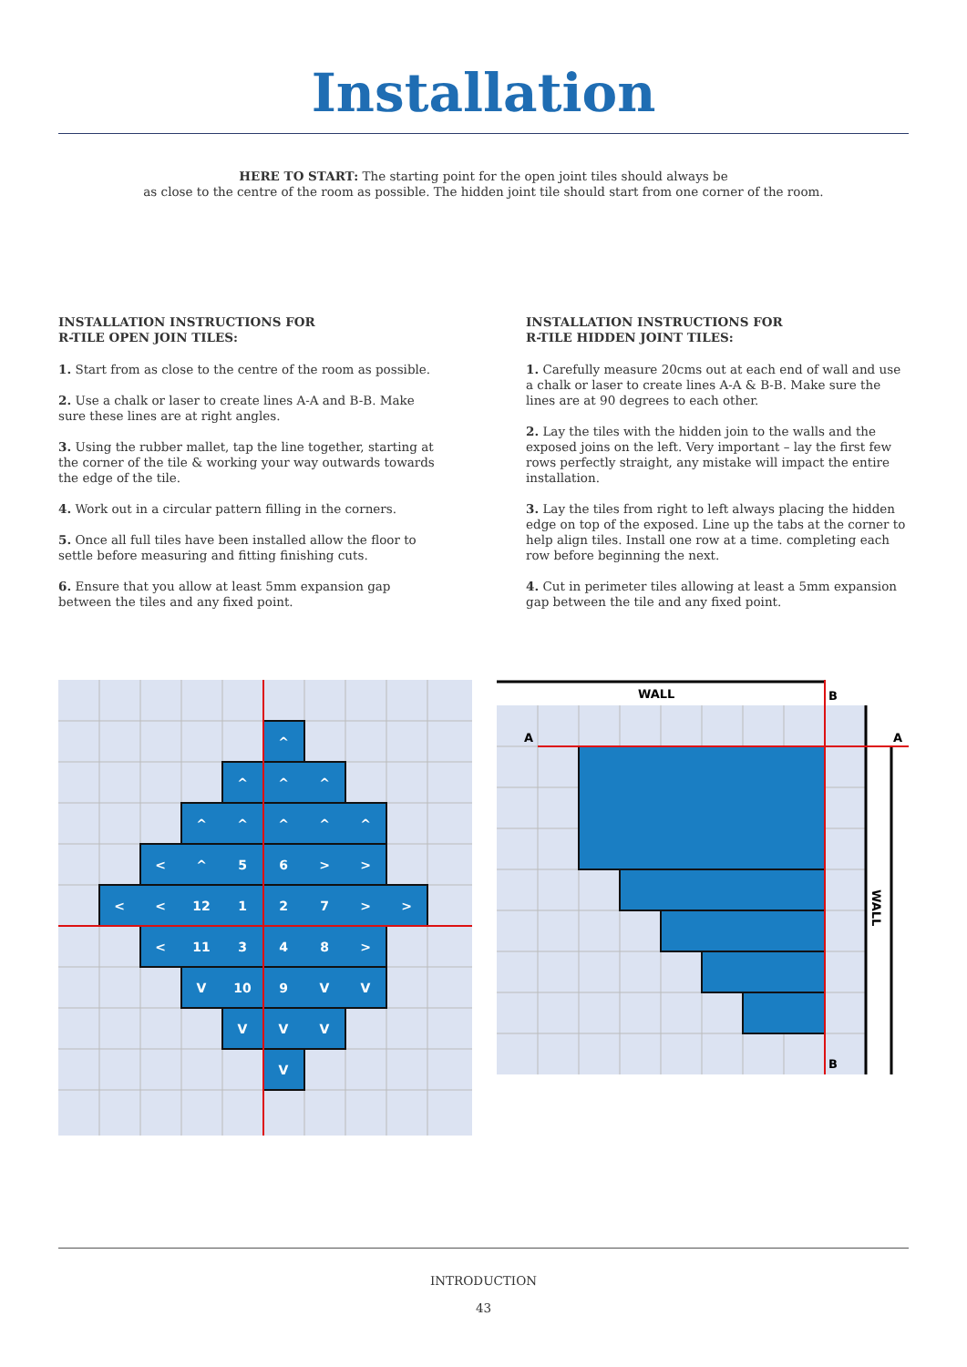Installation
HERE TO START: The starting point for the open joint tiles should always be
as close to the centre of the room as possible. The hidden joint tile should start from one corner of the room.
INSTALLATION INSTRUCTIONS FOR
R-TILE OPEN JOIN TILES:
1. Start from as close to the centre of the room as possible.
2. Use a chalk or laser to create lines A-A and B-B. Make sure these lines are at right angles.
3. Using the rubber mallet, tap the line together, starting at the corner of the tile & working your way outwards towards the edge of the tile.
4. Work out in a circular pattern filling in the corners.
5. Once all full tiles have been installed allow the floor to settle before measuring and fitting finishing cuts.
6. Ensure that you allow at least 5mm expansion gap between the tiles and any fixed point.
INSTALLATION INSTRUCTIONS FOR
R-TILE HIDDEN JOINT TILES:
1. Carefully measure 20cms out at each end of wall and use a chalk or laser to create lines A-A & B-B. Make sure the lines are at 90 degrees to each other.
2. Lay the tiles with the hidden join to the walls and the exposed joins on the left. Very important – lay the first few rows perfectly straight, any mistake will impact the entire installation.
3. Lay the tiles from right to left always placing the hidden edge on top of the exposed. Line up the tabs at the corner to help align tiles. Install one row at a time. completing each row before beginning the next.
4. Cut in perimeter tiles allowing at least a 5mm expansion gap between the tile and any fixed point.
^
^
^
^
^
^
^
^
^
<
^
5
6
>
>
<
<
12
1
2
7
>
>
<
11
3
4
8
>
V
10
9
V
V
V
V
V
V
WALL
B
B
A
A
WALL
INTRODUCTION
43